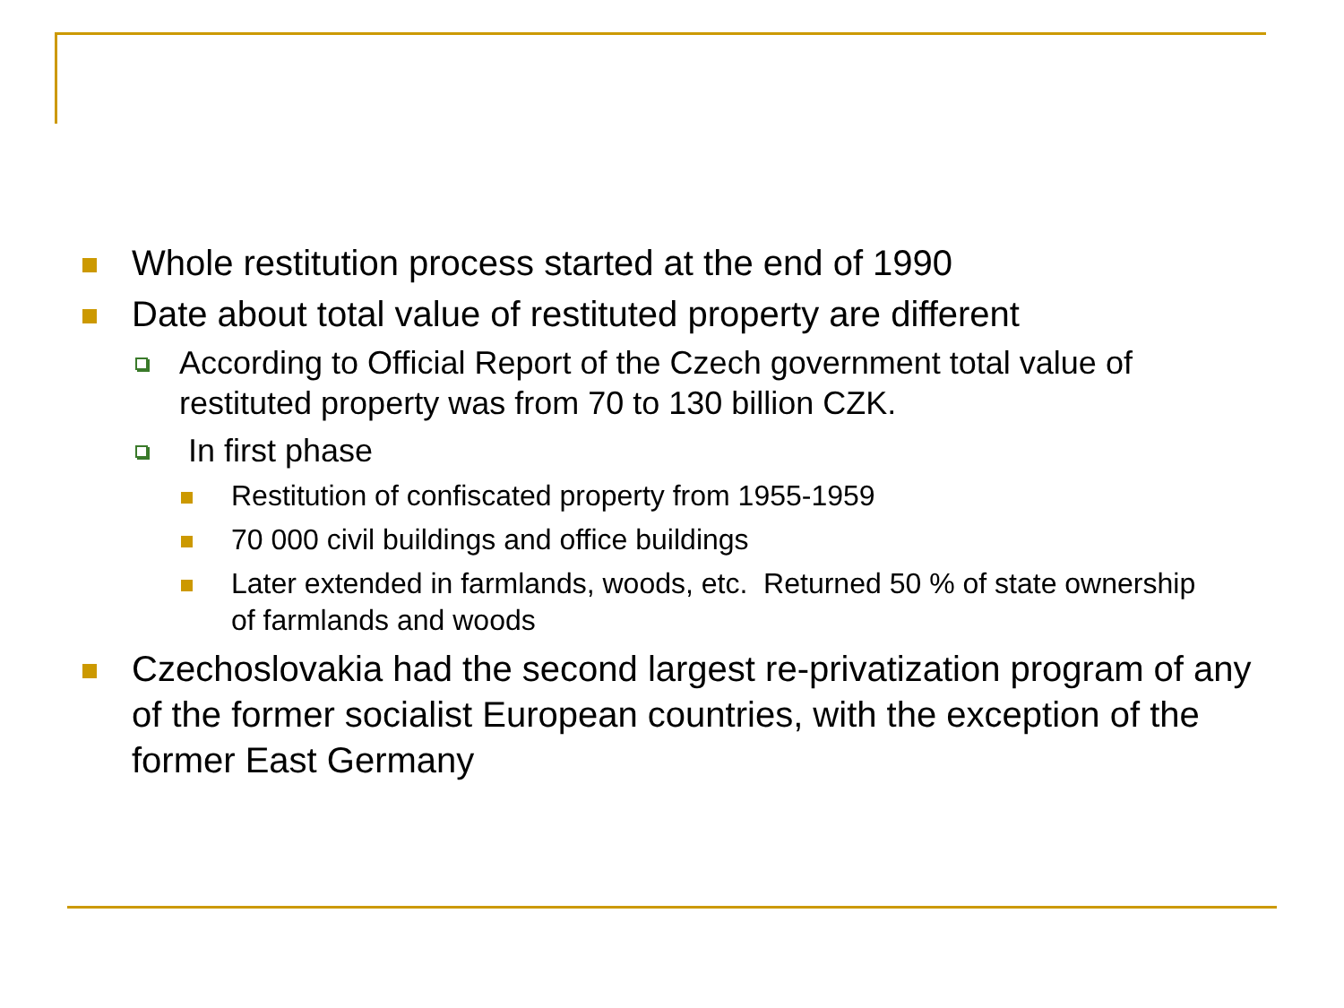Whole restitution process started at the end of 1990
Date about total value of restituted property are different
According to Official Report of the Czech government total value of restituted property was from 70 to 130 billion CZK.
In first phase
Restitution of confiscated property from 1955-1959
70 000 civil buildings and office buildings
Later extended in farmlands, woods, etc. Returned 50 % of state ownership of farmlands and woods
Czechoslovakia had the second largest re-privatization program of any of the former socialist European countries, with the exception of the former East Germany